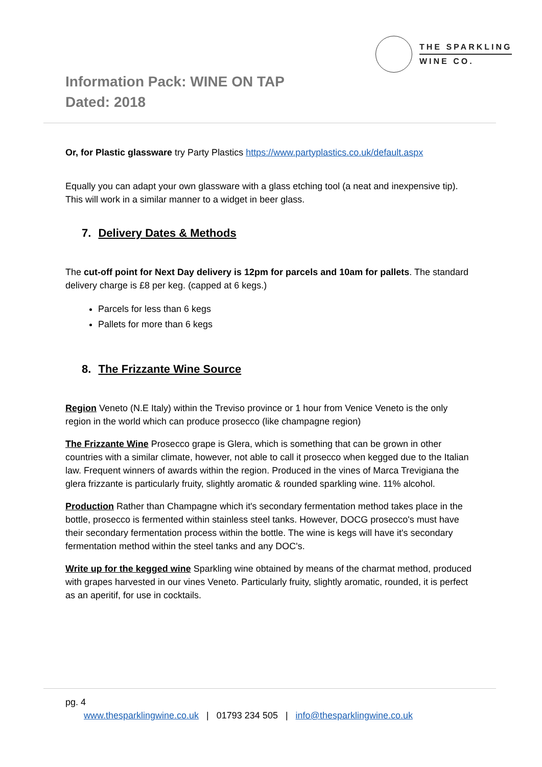THE SPARKLING
WINE CO.
Information Pack: WINE ON TAP
Dated: 2018
Or, for Plastic glassware try Party Plastics https://www.partyplastics.co.uk/default.aspx
Equally you can adapt your own glassware with a glass etching tool (a neat and inexpensive tip). This will work in a similar manner to a widget in beer glass.
7. Delivery Dates & Methods
The cut-off point for Next Day delivery is 12pm for parcels and 10am for pallets. The standard delivery charge is £8 per keg. (capped at 6 kegs.)
Parcels for less than 6 kegs
Pallets for more than 6 kegs
8. The Frizzante Wine Source
Region Veneto (N.E Italy) within the Treviso province or 1 hour from Venice Veneto is the only region in the world which can produce prosecco (like champagne region)
The Frizzante Wine Prosecco grape is Glera, which is something that can be grown in other countries with a similar climate, however, not able to call it prosecco when kegged due to the Italian law. Frequent winners of awards within the region. Produced in the vines of Marca Trevigiana the glera frizzante is particularly fruity, slightly aromatic & rounded sparkling wine. 11% alcohol.
Production Rather than Champagne which it's secondary fermentation method takes place in the bottle, prosecco is fermented within stainless steel tanks. However, DOCG prosecco's must have their secondary fermentation process within the bottle. The wine is kegs will have it's secondary fermentation method within the steel tanks and any DOC's.
Write up for the kegged wine Sparkling wine obtained by means of the charmat method, produced with grapes harvested in our vines Veneto. Particularly fruity, slightly aromatic, rounded, it is perfect as an aperitif, for use in cocktails.
pg. 4
www.thesparklingwine.co.uk | 01793 234 505 | info@thesparklingwine.co.uk